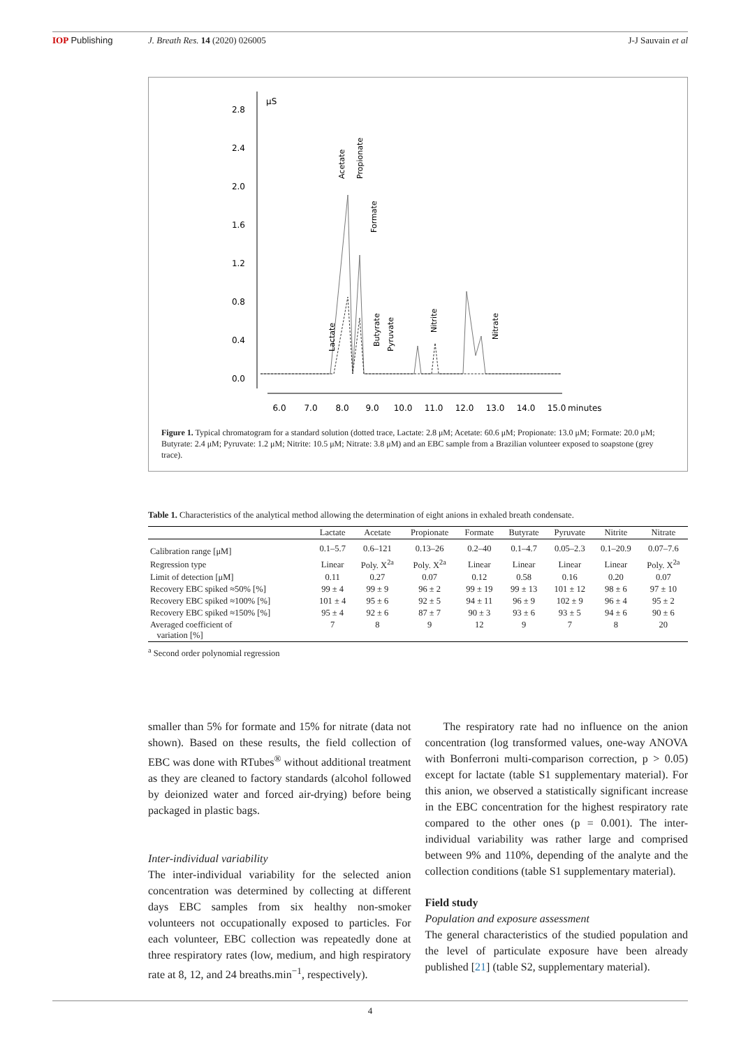IOP Publishing J. Breath Res. 14 (2020) 026005 J-J Sauvain et al
µS
2.8
2.4
2.0
1.6
1.2
0.8
0.4
0.0
6.0
7.0
8.0
9.0
10.0
11.0
12.0
13.0
14.0
15.0
minutes
Lactate
Acetate
Propionate
Formate
Butyrate
Pyruvate
Nitrite
Nitrate
Figure 1. Typical chromatogram for a standard solution (dotted trace, Lactate: 2.8 μM; Acetate: 60.6 μM; Propionate: 13.0 μM; Formate: 20.0 μM; Butyrate: 2.4 μM; Pyruvate: 1.2 μM; Nitrite: 10.5 μM; Nitrate: 3.8 μM) and an EBC sample from a Brazilian volunteer exposed to soapstone (grey trace).
Table 1. Characteristics of the analytical method allowing the determination of eight anions in exhaled breath condensate.
| | Lactate | Acetate | Propionate | Formate | Butyrate | Pyruvate | Nitrite | Nitrate |
| --- | --- | --- | --- | --- | --- | --- | --- | --- |
| Calibration range [μM] | 0.1–5.7 | 0.6–121 | 0.13–26 | 0.2–40 | 0.1–4.7 | 0.05–2.3 | 0.1–20.9 | 0.07–7.6 |
| Regression type | Linear | Poly. X<sup>2a</sup> | Poly. X<sup>2a</sup> | Linear | Linear | Linear | Linear | Poly. X<sup>2a</sup> |
| Limit of detection [μM] | 0.11 | 0.27 | 0.07 | 0.12 | 0.58 | 0.16 | 0.20 | 0.07 |
| Recovery EBC spiked ≈50% [%] | 99 ± 4 | 99 ± 9 | 96 ± 2 | 99 ± 19 | 99 ± 13 | 101 ± 12 | 98 ± 6 | 97 ± 10 |
| Recovery EBC spiked ≈100% [%] | 101 ± 4 | 95 ± 6 | 92 ± 5 | 94 ± 11 | 96 ± 9 | 102 ± 9 | 96 ± 4 | 95 ± 2 |
| Recovery EBC spiked ≈150% [%] | 95 ± 4 | 92 ± 6 | 87 ± 7 | 90 ± 3 | 93 ± 6 | 93 ± 5 | 94 ± 6 | 90 ± 6 |
| Averaged coefficient of variation [%] | 7 | 8 | 9 | 12 | 9 | 7 | 8 | 20 |
<sup>a</sup> Second order polynomial regression
smaller than 5% for formate and 15% for nitrate (data not shown). Based on these results, the field collection of EBC was done with RTubes<sup>®</sup> without additional treatment as they are cleaned to factory standards (alcohol followed by deionized water and forced air-drying) before being packaged in plastic bags.
Inter-individual variability
The inter-individual variability for the selected anion concentration was determined by collecting at different days EBC samples from six healthy non-smoker volunteers not occupationally exposed to particles. For each volunteer, EBC collection was repeatedly done at three respiratory rates (low, medium, and high respiratory rate at 8, 12, and 24 breaths.min<sup>−1</sup>, respectively).
The respiratory rate had no influence on the anion concentration (log transformed values, one-way ANOVA with Bonferroni multi-comparison correction, p > 0.05) except for lactate (table S1 supplementary material). For this anion, we observed a statistically significant increase in the EBC concentration for the highest respiratory rate compared to the other ones (p = 0.001). The inter-individual variability was rather large and comprised between 9% and 110%, depending of the analyte and the collection conditions (table S1 supplementary material).
Field study
Population and exposure assessment
The general characteristics of the studied population and the level of particulate exposure have been already published [21] (table S2, supplementary material).
4